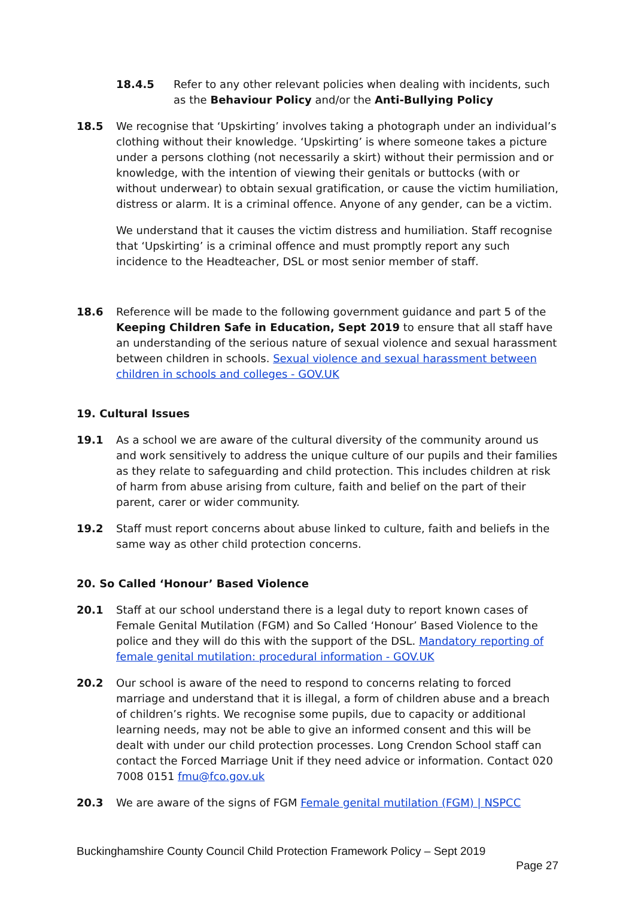18.4.5 Refer to any other relevant policies when dealing with incidents, such as the Behaviour Policy and/or the Anti-Bullying Policy
18.5 We recognise that ‘Upskirting’ involves taking a photograph under an individual’s clothing without their knowledge. ‘Upskirting’ is where someone takes a picture under a persons clothing (not necessarily a skirt) without their permission and or knowledge, with the intention of viewing their genitals or buttocks (with or without underwear) to obtain sexual gratification, or cause the victim humiliation, distress or alarm. It is a criminal offence. Anyone of any gender, can be a victim.
We understand that it causes the victim distress and humiliation. Staff recognise that ‘Upskirting’ is a criminal offence and must promptly report any such incidence to the Headteacher, DSL or most senior member of staff.
18.6 Reference will be made to the following government guidance and part 5 of the Keeping Children Safe in Education, Sept 2019 to ensure that all staff have an understanding of the serious nature of sexual violence and sexual harassment between children in schools. Sexual violence and sexual harassment between children in schools and colleges - GOV.UK
19. Cultural Issues
19.1 As a school we are aware of the cultural diversity of the community around us and work sensitively to address the unique culture of our pupils and their families as they relate to safeguarding and child protection. This includes children at risk of harm from abuse arising from culture, faith and belief on the part of their parent, carer or wider community.
19.2 Staff must report concerns about abuse linked to culture, faith and beliefs in the same way as other child protection concerns.
20. So Called ‘Honour’ Based Violence
20.1 Staff at our school understand there is a legal duty to report known cases of Female Genital Mutilation (FGM) and So Called ‘Honour’ Based Violence to the police and they will do this with the support of the DSL. Mandatory reporting of female genital mutilation: procedural information - GOV.UK
20.2 Our school is aware of the need to respond to concerns relating to forced marriage and understand that it is illegal, a form of children abuse and a breach of children’s rights. We recognise some pupils, due to capacity or additional learning needs, may not be able to give an informed consent and this will be dealt with under our child protection processes. Long Crendon School staff can contact the Forced Marriage Unit if they need advice or information. Contact 020 7008 0151 fmu@fco.gov.uk
20.3 We are aware of the signs of FGM Female genital mutilation (FGM) | NSPCC
Buckinghamshire County Council Child Protection Framework Policy – Sept 2019
Page 27